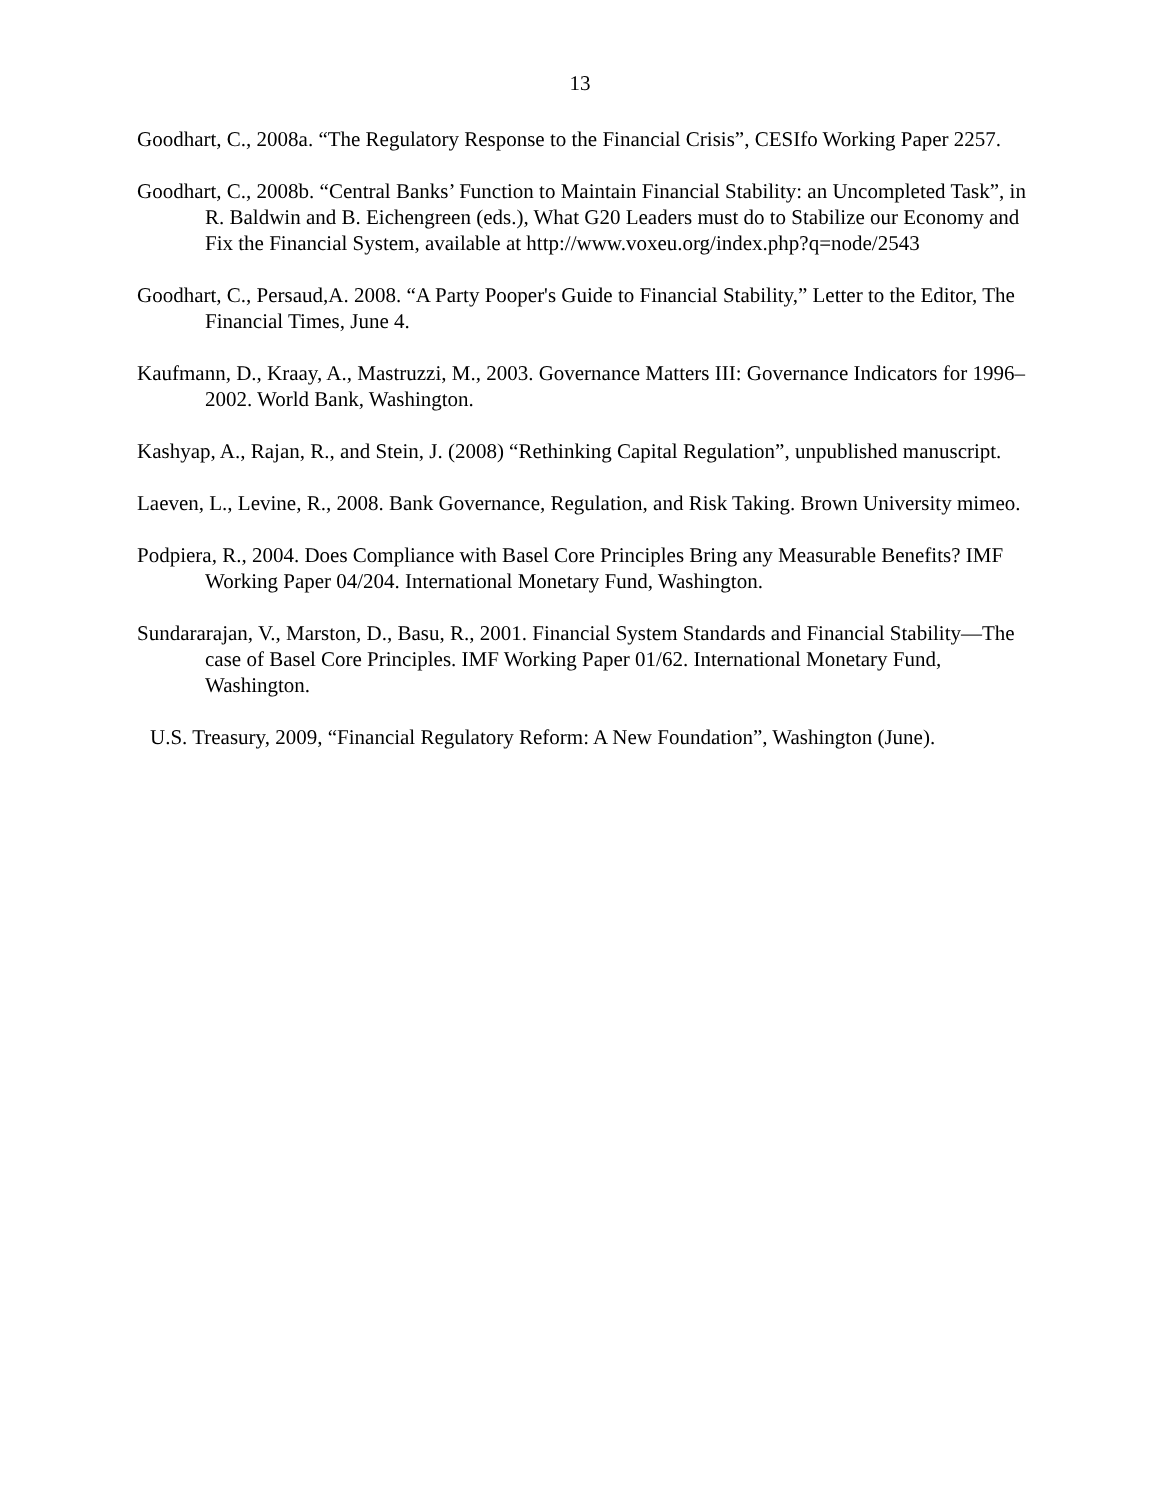13
Goodhart, C., 2008a. “The Regulatory Response to the Financial Crisis”, CESIfo Working Paper 2257.
Goodhart, C., 2008b. “Central Banks’ Function to Maintain Financial Stability: an Uncompleted Task”, in R. Baldwin and B. Eichengreen (eds.), What G20 Leaders must do to Stabilize our Economy and Fix the Financial System, available at http://www.voxeu.org/index.php?q=node/2543
Goodhart, C., Persaud,A. 2008. “A Party Pooper's Guide to Financial Stability,” Letter to the Editor, The Financial Times, June 4.
Kaufmann, D., Kraay, A., Mastruzzi, M., 2003. Governance Matters III: Governance Indicators for 1996–2002. World Bank, Washington.
Kashyap, A., Rajan, R., and Stein, J. (2008) “Rethinking Capital Regulation”, unpublished manuscript.
Laeven, L., Levine, R., 2008. Bank Governance, Regulation, and Risk Taking. Brown University mimeo.
Podpiera, R., 2004. Does Compliance with Basel Core Principles Bring any Measurable Benefits? IMF Working Paper 04/204. International Monetary Fund, Washington.
Sundararajan, V., Marston, D., Basu, R., 2001. Financial System Standards and Financial Stability—The case of Basel Core Principles. IMF Working Paper 01/62. International Monetary Fund, Washington.
U.S. Treasury, 2009, “Financial Regulatory Reform: A New Foundation”, Washington (June).